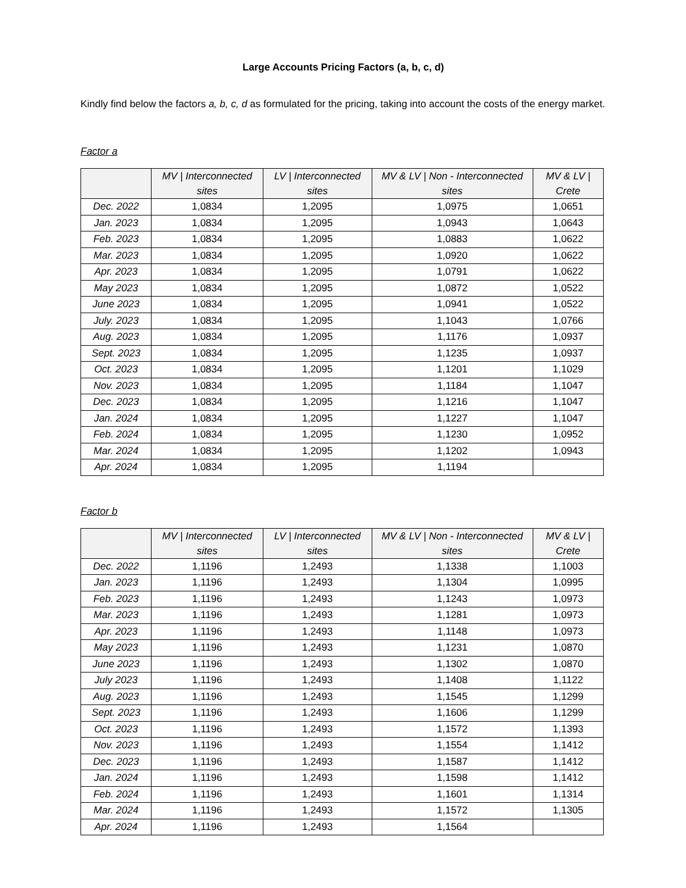Large Accounts Pricing Factors (a, b, c, d)
Kindly find below the factors a, b, c, d as formulated for the pricing, taking into account the costs of the energy market.
Factor a
| | MV / Interconnected sites | LV / Interconnected sites | MV & LV / Non - Interconnected sites | MV & LV / Crete |
| --- | --- | --- | --- | --- |
| Dec. 2022 | 1,0834 | 1,2095 | 1,0975 | 1,0651 |
| Jan. 2023 | 1,0834 | 1,2095 | 1,0943 | 1,0643 |
| Feb. 2023 | 1,0834 | 1,2095 | 1,0883 | 1,0622 |
| Mar. 2023 | 1,0834 | 1,2095 | 1,0920 | 1,0622 |
| Apr. 2023 | 1,0834 | 1,2095 | 1,0791 | 1,0622 |
| May 2023 | 1,0834 | 1,2095 | 1,0872 | 1,0522 |
| June 2023 | 1,0834 | 1,2095 | 1,0941 | 1,0522 |
| July. 2023 | 1,0834 | 1,2095 | 1,1043 | 1,0766 |
| Aug. 2023 | 1,0834 | 1,2095 | 1,1176 | 1,0937 |
| Sept. 2023 | 1,0834 | 1,2095 | 1,1235 | 1,0937 |
| Oct. 2023 | 1,0834 | 1,2095 | 1,1201 | 1,1029 |
| Nov. 2023 | 1,0834 | 1,2095 | 1,1184 | 1,1047 |
| Dec. 2023 | 1,0834 | 1,2095 | 1,1216 | 1,1047 |
| Jan. 2024 | 1,0834 | 1,2095 | 1,1227 | 1,1047 |
| Feb. 2024 | 1,0834 | 1,2095 | 1,1230 | 1,0952 |
| Mar. 2024 | 1,0834 | 1,2095 | 1,1202 | 1,0943 |
| Apr. 2024 | 1,0834 | 1,2095 | 1,1194 | |
Factor b
| | MV / Interconnected sites | LV / Interconnected sites | MV & LV / Non - Interconnected sites | MV & LV / Crete |
| --- | --- | --- | --- | --- |
| Dec. 2022 | 1,1196 | 1,2493 | 1,1338 | 1,1003 |
| Jan. 2023 | 1,1196 | 1,2493 | 1,1304 | 1,0995 |
| Feb. 2023 | 1,1196 | 1,2493 | 1,1243 | 1,0973 |
| Mar. 2023 | 1,1196 | 1,2493 | 1,1281 | 1,0973 |
| Apr. 2023 | 1,1196 | 1,2493 | 1,1148 | 1,0973 |
| May 2023 | 1,1196 | 1,2493 | 1,1231 | 1,0870 |
| June 2023 | 1,1196 | 1,2493 | 1,1302 | 1,0870 |
| July 2023 | 1,1196 | 1,2493 | 1,1408 | 1,1122 |
| Aug. 2023 | 1,1196 | 1,2493 | 1,1545 | 1,1299 |
| Sept. 2023 | 1,1196 | 1,2493 | 1,1606 | 1,1299 |
| Oct. 2023 | 1,1196 | 1,2493 | 1,1572 | 1,1393 |
| Nov. 2023 | 1,1196 | 1,2493 | 1,1554 | 1,1412 |
| Dec. 2023 | 1,1196 | 1,2493 | 1,1587 | 1,1412 |
| Jan. 2024 | 1,1196 | 1,2493 | 1,1598 | 1,1412 |
| Feb. 2024 | 1,1196 | 1,2493 | 1,1601 | 1,1314 |
| Mar. 2024 | 1,1196 | 1,2493 | 1,1572 | 1,1305 |
| Apr. 2024 | 1,1196 | 1,2493 | 1,1564 | |